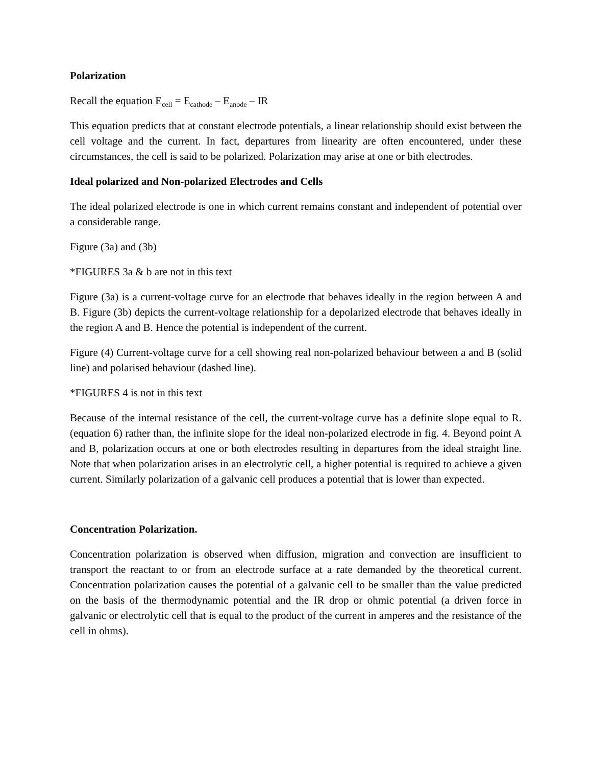Polarization
Recall the equation E<sub>cell</sub> = E<sub>cathode</sub> – E<sub>anode</sub> – IR
This equation predicts that at constant electrode potentials, a linear relationship should exist between the cell voltage and the current. In fact, departures from linearity are often encountered, under these circumstances, the cell is said to be polarized. Polarization may arise at one or bith electrodes.
Ideal polarized and Non-polarized Electrodes and Cells
The ideal polarized electrode is one in which current remains constant and independent of potential over a considerable range.
Figure (3a) and (3b)
*FIGURES 3a & b are not in this text
Figure (3a) is a current-voltage curve for an electrode that behaves ideally in the region between A and B. Figure (3b) depicts the current-voltage relationship for a depolarized electrode that behaves ideally in the region A and B. Hence the potential is independent of the current.
Figure (4) Current-voltage curve for a cell showing real non-polarized behaviour between a and B (solid line) and polarised behaviour (dashed line).
*FIGURES 4 is not in this text
Because of the internal resistance of the cell, the current-voltage curve has a definite slope equal to R. (equation 6) rather than, the infinite slope for the ideal non-polarized electrode in fig. 4. Beyond point A and B, polarization occurs at one or both electrodes resulting in departures from the ideal straight line. Note that when polarization arises in an electrolytic cell, a higher potential is required to achieve a given current. Similarly polarization of a galvanic cell produces a potential that is lower than expected.
Concentration Polarization.
Concentration polarization is observed when diffusion, migration and convection are insufficient to transport the reactant to or from an electrode surface at a rate demanded by the theoretical current. Concentration polarization causes the potential of a galvanic cell to be smaller than the value predicted on the basis of the thermodynamic potential and the IR drop or ohmic potential (a driven force in galvanic or electrolytic cell that is equal to the product of the current in amperes and the resistance of the cell in ohms).